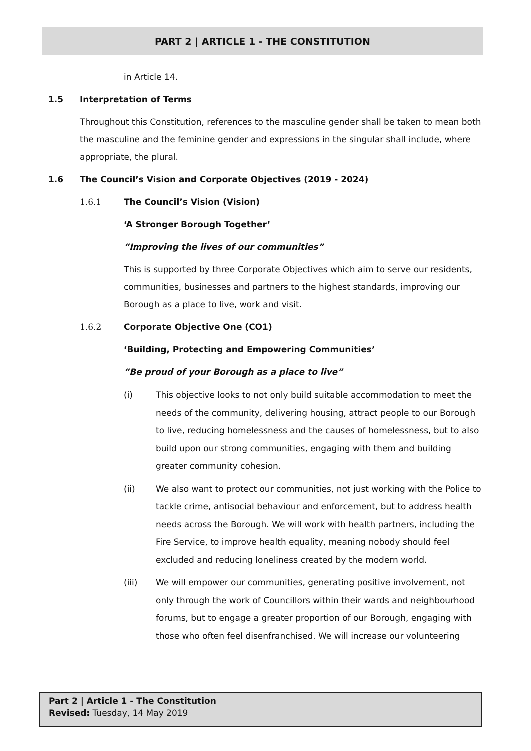PART 2 | ARTICLE 1 - THE CONSTITUTION
in Article 14.
1.5 Interpretation of Terms
Throughout this Constitution, references to the masculine gender shall be taken to mean both the masculine and the feminine gender and expressions in the singular shall include, where appropriate, the plural.
1.6 The Council’s Vision and Corporate Objectives (2019 - 2024)
1.6.1 The Council’s Vision (Vision)
‘A Stronger Borough Together’
“Improving the lives of our communities”
This is supported by three Corporate Objectives which aim to serve our residents, communities, businesses and partners to the highest standards, improving our Borough as a place to live, work and visit.
1.6.2 Corporate Objective One (CO1)
‘Building, Protecting and Empowering Communities’
“Be proud of your Borough as a place to live”
(i) This objective looks to not only build suitable accommodation to meet the needs of the community, delivering housing, attract people to our Borough to live, reducing homelessness and the causes of homelessness, but to also build upon our strong communities, engaging with them and building greater community cohesion.
(ii) We also want to protect our communities, not just working with the Police to tackle crime, antisocial behaviour and enforcement, but to address health needs across the Borough. We will work with health partners, including the Fire Service, to improve health equality, meaning nobody should feel excluded and reducing loneliness created by the modern world.
(iii) We will empower our communities, generating positive involvement, not only through the work of Councillors within their wards and neighbourhood forums, but to engage a greater proportion of our Borough, engaging with those who often feel disenfranchised. We will increase our volunteering
Part 2 | Article 1 - The Constitution
Revised: Tuesday, 14 May 2019